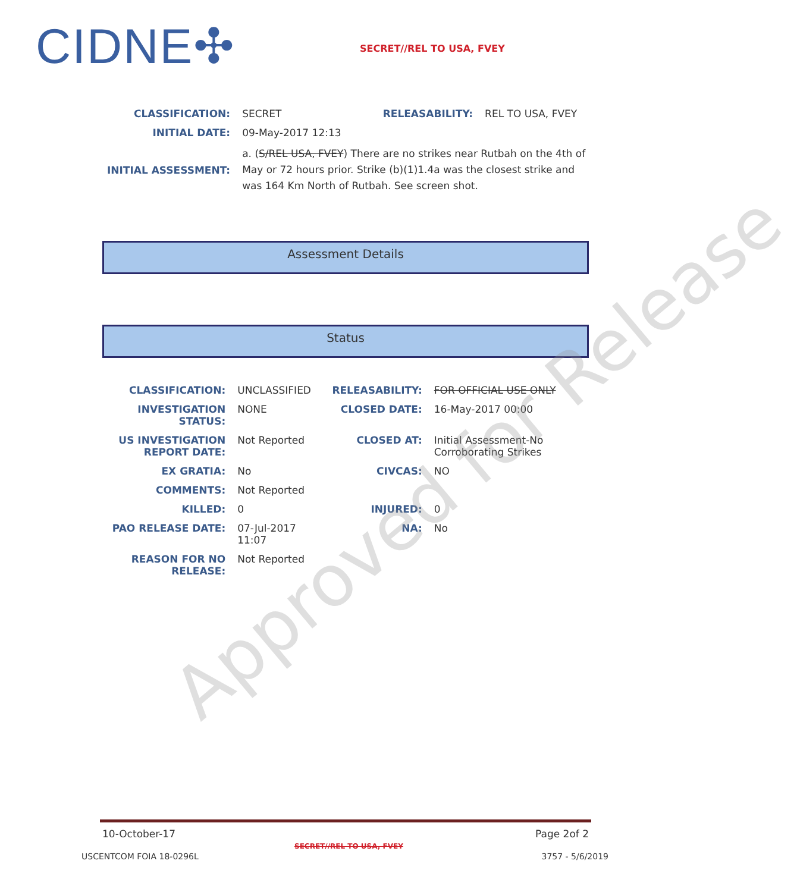CIDNE✣ SECRET//REL TO USA, FVEY
| CLASSIFICATION: | SECRET | RELEASABILITY: | REL TO USA, FVEY |
| INITIAL DATE: | 09-May-2017 12:13 | | |
| INITIAL ASSESSMENT: | a. ( S/REL USA, FVEY ) There are no strikes near Rutbah on the 4th of May or 72 hours prior. Strike (b)(1)1.4a was the closest strike and was 164 Km North of Rutbah. See screen shot. | | |
Assessment Details
Status
| CLASSIFICATION: | UNCLASSIFIED | RELEASABILITY: | FOR OFFICIAL USE ONLY |
| INVESTIGATION STATUS: | NONE | CLOSED DATE: | 16-May-2017 00:00 |
| US INVESTIGATION REPORT DATE: | Not Reported | CLOSED AT: | Initial Assessment-No Corroborating Strikes |
| EX GRATIA: | No | CIVCAS: | NO |
| COMMENTS: | Not Reported | | |
| KILLED: | 0 | INJURED: | 0 |
| PAO RELEASE DATE: | 07-Jul-2017 11:07 | NA: | No |
| REASON FOR NO RELEASE: | Not Reported | | |
Approved for Release
10-October-17 Page 2of 2
SECRET//REL TO USA, FVEY
USCENTCOM FOIA 18-0296L 3757 - 5/6/2019